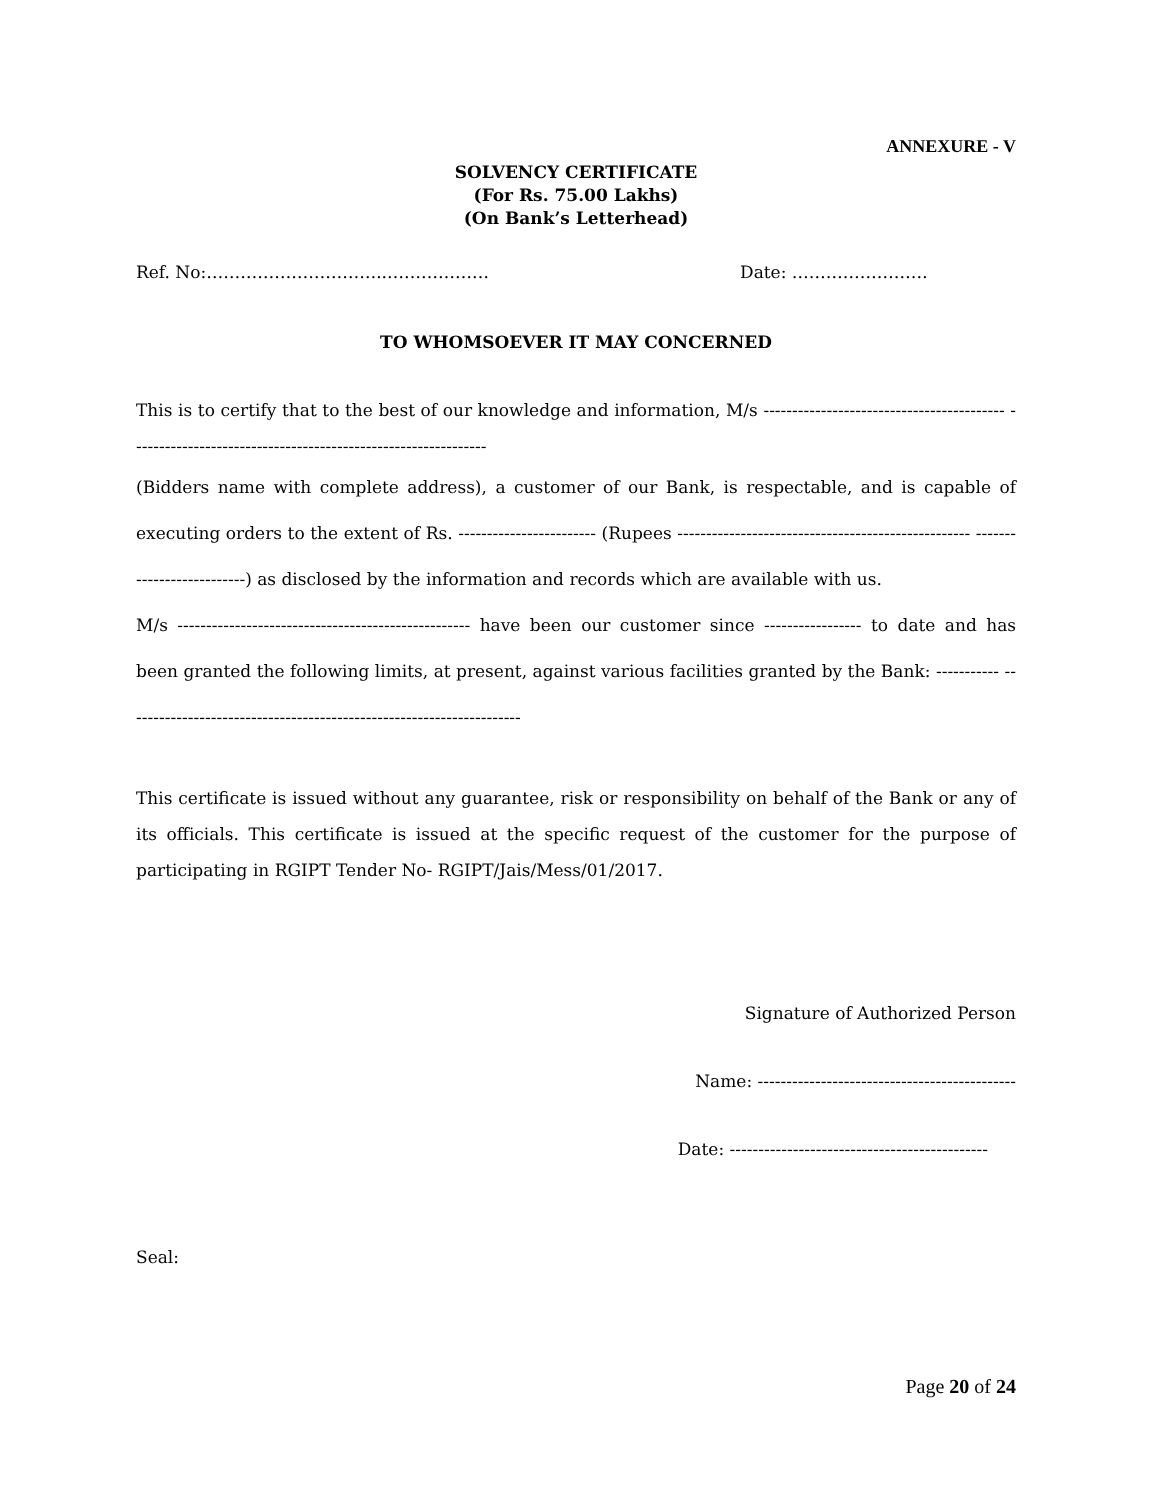ANNEXURE - V
SOLVENCY CERTIFICATE
(For Rs. 75.00 Lakhs)
(On Bank’s Letterhead)
Ref. No:…………………………..……………… Date: ……………………
TO WHOMSOEVER IT MAY CONCERNED
This is to certify that to the best of our knowledge and information, M/s ------------------------------------------ --------------------------------------------------------------
(Bidders name with complete address), a customer of our Bank, is respectable, and is capable of executing orders to the extent of Rs. ------------------------ (Rupees --------------------------------------------------- --------------------------) as disclosed by the information and records which are available with us.
M/s --------------------------------------------------- have been our customer since ----------------- to date and has been granted the following limits, at present, against various facilities granted by the Bank: ----------- ---------------------------------------------------------------------
This certificate is issued without any guarantee, risk or responsibility on behalf of the Bank or any of its officials. This certificate is issued at the specific request of the customer for the purpose of participating in RGIPT Tender No- RGIPT/Jais/Mess/01/2017.
Signature of Authorized Person
Name: ---------------------------------------------
Date: ---------------------------------------------
Seal:
Page 20 of 24